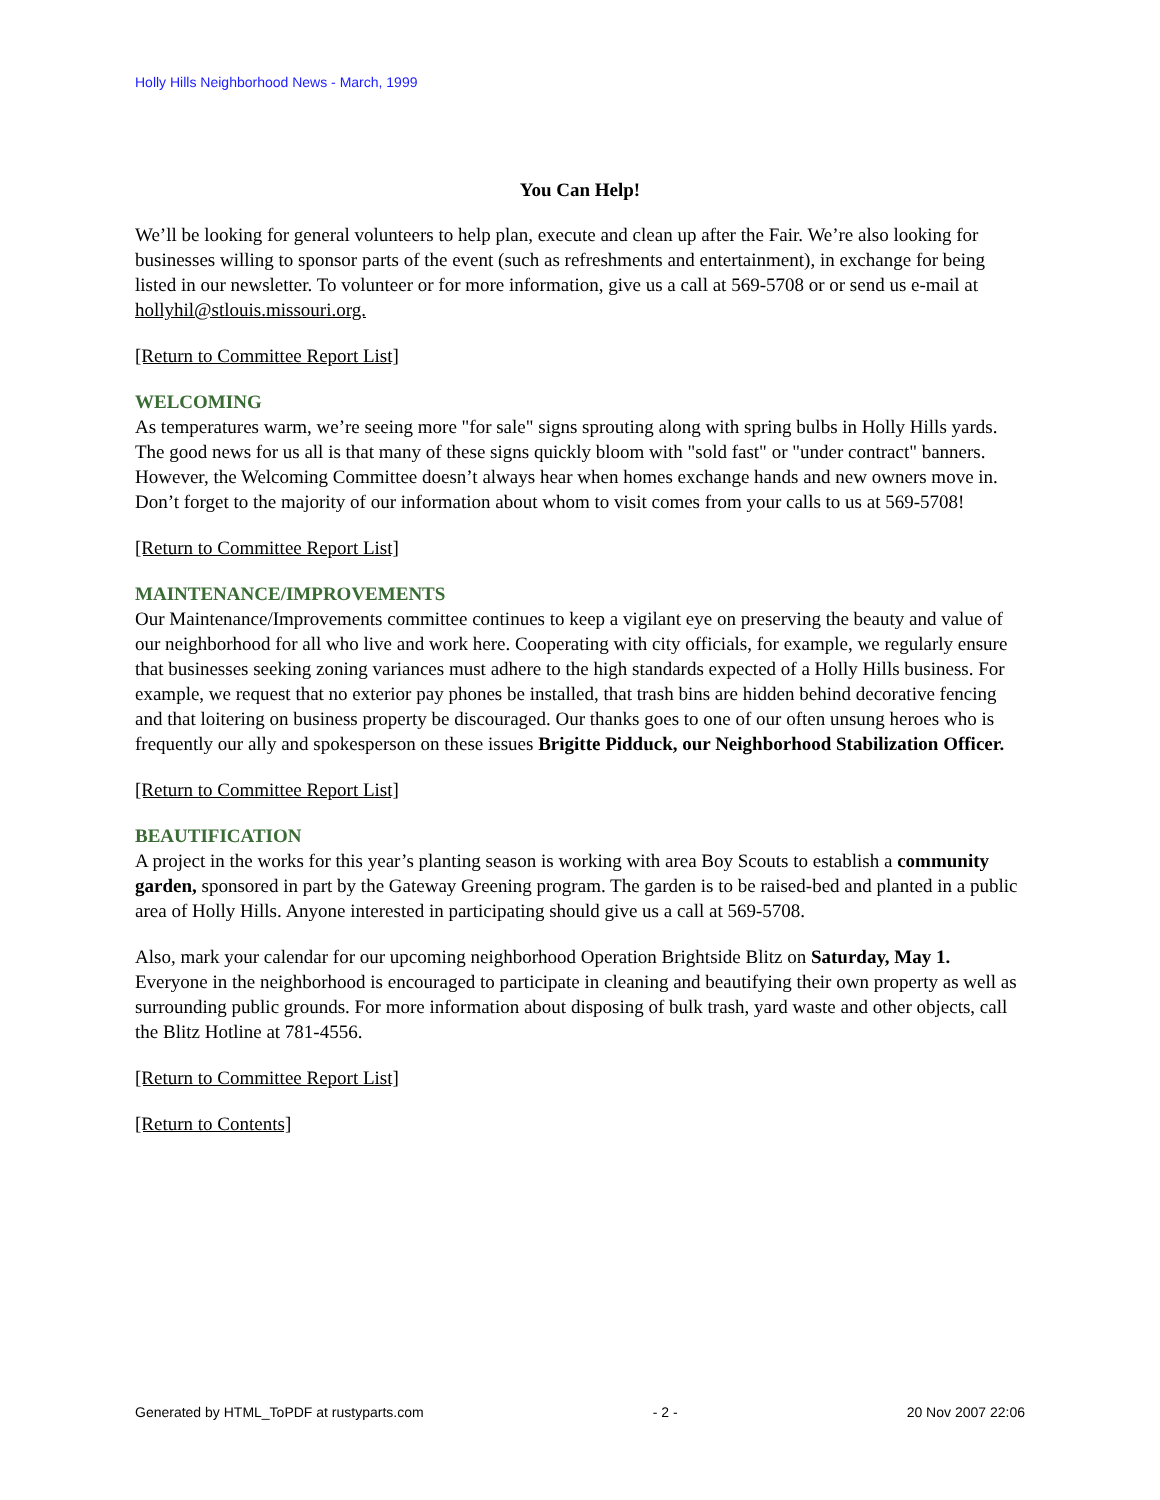Holly Hills Neighborhood News - March, 1999
You Can Help!
We’ll be looking for general volunteers to help plan, execute and clean up after the Fair. We’re also looking for businesses willing to sponsor parts of the event (such as refreshments and entertainment), in exchange for being listed in our newsletter. To volunteer or for more information, give us a call at 569-5708 or or send us e-mail at hollyhil@stlouis.missouri.org.
[Return to Committee Report List]
WELCOMING
As temperatures warm, we’re seeing more "for sale" signs sprouting along with spring bulbs in Holly Hills yards. The good news for us all is that many of these signs quickly bloom with "sold fast" or "under contract" banners. However, the Welcoming Committee doesn’t always hear when homes exchange hands and new owners move in. Don’t forget to the majority of our information about whom to visit comes from your calls to us at 569-5708!
[Return to Committee Report List]
MAINTENANCE/IMPROVEMENTS
Our Maintenance/Improvements committee continues to keep a vigilant eye on preserving the beauty and value of our neighborhood for all who live and work here. Cooperating with city officials, for example, we regularly ensure that businesses seeking zoning variances must adhere to the high standards expected of a Holly Hills business. For example, we request that no exterior pay phones be installed, that trash bins are hidden behind decorative fencing and that loitering on business property be discouraged. Our thanks goes to one of our often unsung heroes who is frequently our ally and spokesperson on these issues Brigitte Pidduck, our Neighborhood Stabilization Officer.
[Return to Committee Report List]
BEAUTIFICATION
A project in the works for this year’s planting season is working with area Boy Scouts to establish a community garden, sponsored in part by the Gateway Greening program. The garden is to be raised-bed and planted in a public area of Holly Hills. Anyone interested in participating should give us a call at 569-5708.
Also, mark your calendar for our upcoming neighborhood Operation Brightside Blitz on Saturday, May 1. Everyone in the neighborhood is encouraged to participate in cleaning and beautifying their own property as well as surrounding public grounds. For more information about disposing of bulk trash, yard waste and other objects, call the Blitz Hotline at 781-4556.
[Return to Committee Report List]
[Return to Contents]
Generated by HTML_ToPDF at rustyparts.com - 2 - 20 Nov 2007 22:06